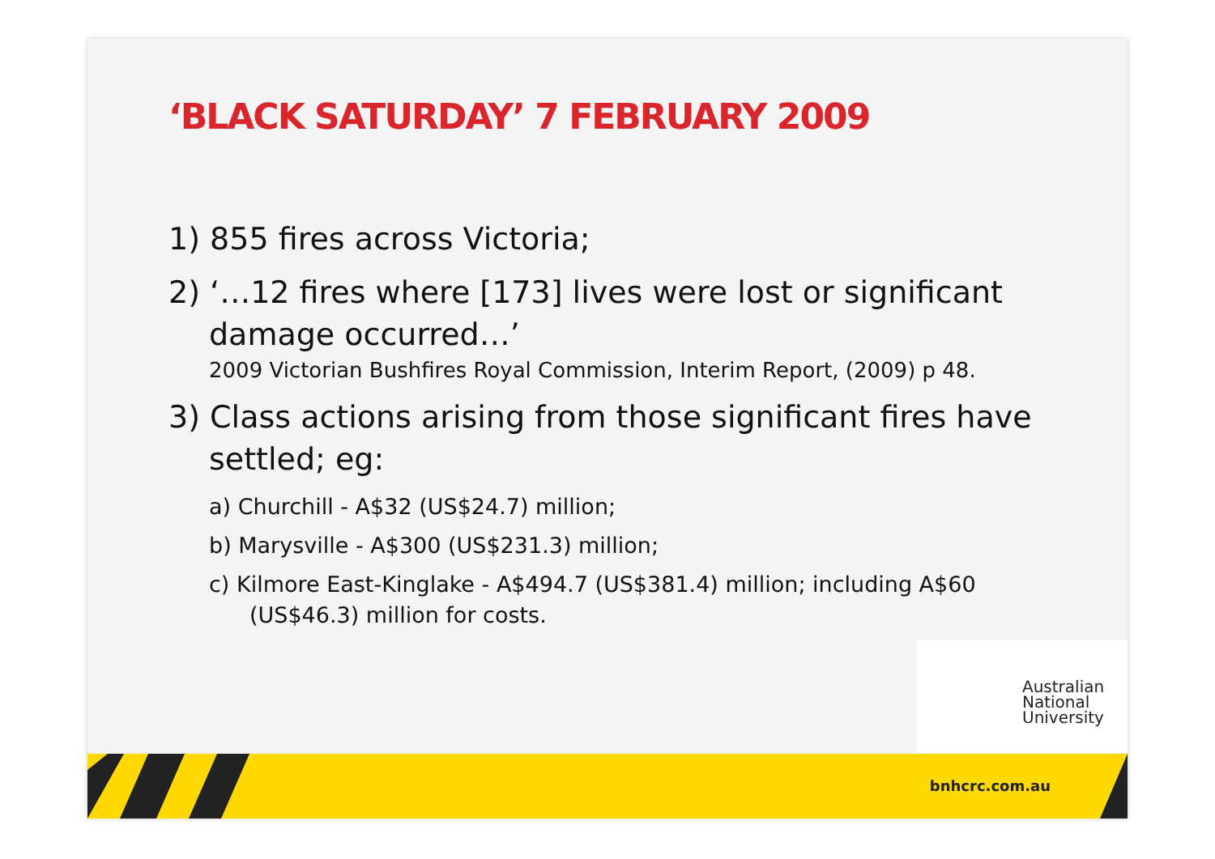‘BLACK SATURDAY’ 7 FEBRUARY 2009
1) 855 fires across Victoria;
2) ‘…12 fires where [173] lives were lost or significant damage occurred…’
2009 Victorian Bushfires Royal Commission, Interim Report, (2009) p 48.
3) Class actions arising from those significant fires have settled; eg:
a) Churchill - A$32 (US$24.7) million;
b) Marysville - A$300 (US$231.3) million;
c) Kilmore East-Kinglake - A$494.7 (US$381.4) million; including A$60 (US$46.3) million for costs.
Australian
National
University
bnhcrc.com.au